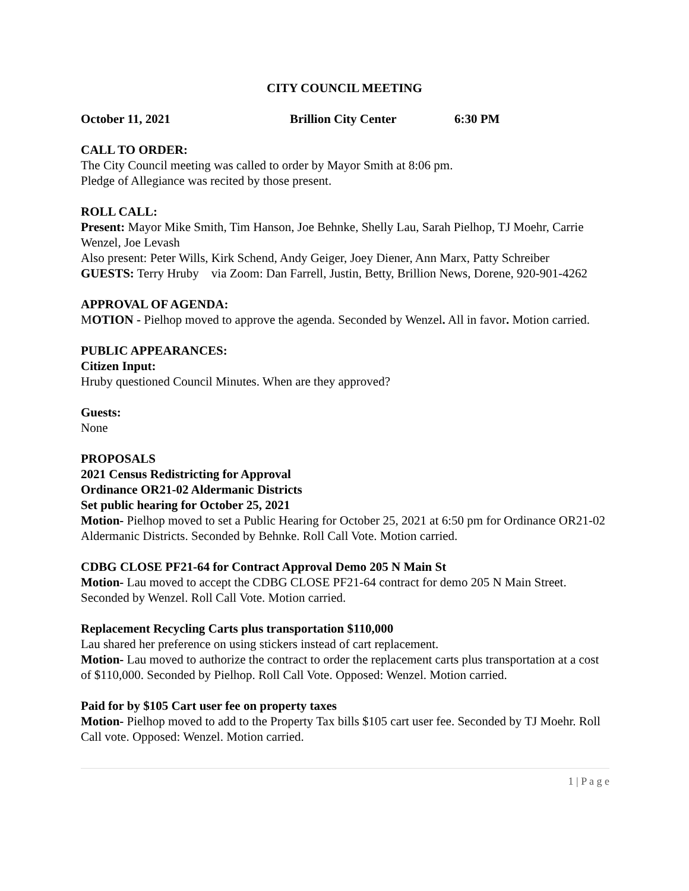CITY COUNCIL MEETING
October 11, 2021 Brillion City Center 6:30 PM
CALL TO ORDER:
The City Council meeting was called to order by Mayor Smith at 8:06 pm.
Pledge of Allegiance was recited by those present.
ROLL CALL:
Present: Mayor Mike Smith, Tim Hanson, Joe Behnke, Shelly Lau, Sarah Pielhop, TJ Moehr, Carrie Wenzel, Joe Levash
Also present: Peter Wills, Kirk Schend, Andy Geiger, Joey Diener, Ann Marx, Patty Schreiber
GUESTS: Terry Hruby via Zoom: Dan Farrell, Justin, Betty, Brillion News, Dorene, 920-901-4262
APPROVAL OF AGENDA:
MOTION - Pielhop moved to approve the agenda. Seconded by Wenzel. All in favor. Motion carried.
PUBLIC APPEARANCES:
Citizen Input:
Hruby questioned Council Minutes. When are they approved?
Guests:
None
PROPOSALS
2021 Census Redistricting for Approval
Ordinance OR21-02 Aldermanic Districts
Set public hearing for October 25, 2021
Motion- Pielhop moved to set a Public Hearing for October 25, 2021 at 6:50 pm for Ordinance OR21-02 Aldermanic Districts. Seconded by Behnke. Roll Call Vote. Motion carried.
CDBG CLOSE PF21-64 for Contract Approval Demo 205 N Main St
Motion- Lau moved to accept the CDBG CLOSE PF21-64 contract for demo 205 N Main Street. Seconded by Wenzel. Roll Call Vote. Motion carried.
Replacement Recycling Carts plus transportation $110,000
Lau shared her preference on using stickers instead of cart replacement.
Motion- Lau moved to authorize the contract to order the replacement carts plus transportation at a cost of $110,000. Seconded by Pielhop. Roll Call Vote. Opposed: Wenzel. Motion carried.
Paid for by $105 Cart user fee on property taxes
Motion- Pielhop moved to add to the Property Tax bills $105 cart user fee. Seconded by TJ Moehr. Roll Call vote. Opposed: Wenzel. Motion carried.
1 | P a g e